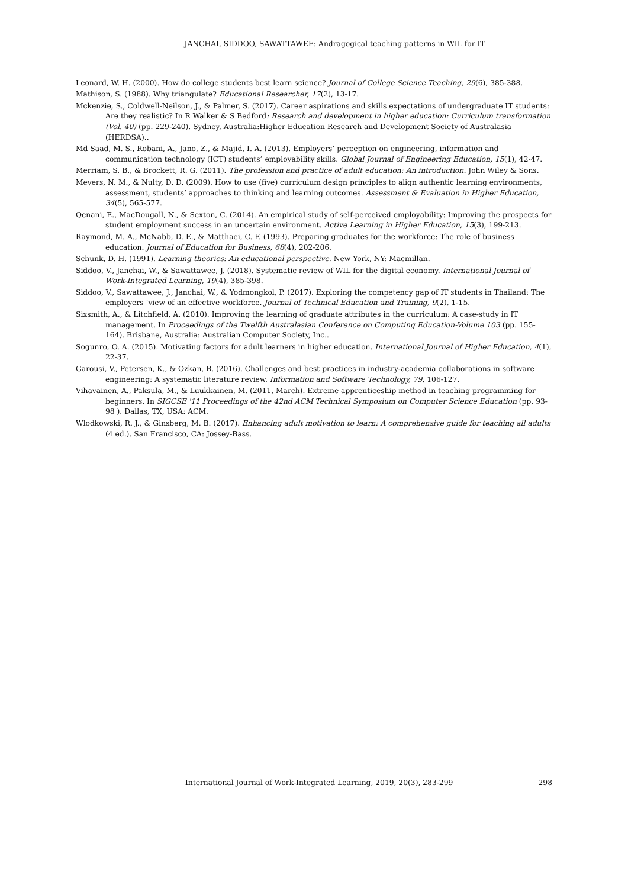JANCHAI, SIDDOO, SAWATTAWEE: Andragogical teaching patterns in WIL for IT
Leonard, W. H. (2000). How do college students best learn science? Journal of College Science Teaching, 29(6), 385-388.
Mathison, S. (1988). Why triangulate? Educational Researcher, 17(2), 13-17.
Mckenzie, S., Coldwell-Neilson, J., & Palmer, S. (2017). Career aspirations and skills expectations of undergraduate IT students: Are they realistic? In R Walker & S Bedford: Research and development in higher education: Curriculum transformation (Vol. 40) (pp. 229-240). Sydney, Australia:Higher Education Research and Development Society of Australasia (HERDSA)..
Md Saad, M. S., Robani, A., Jano, Z., & Majid, I. A. (2013). Employers’ perception on engineering, information and communication technology (ICT) students’ employability skills. Global Journal of Engineering Education, 15(1), 42-47.
Merriam, S. B., & Brockett, R. G. (2011). The profession and practice of adult education: An introduction. John Wiley & Sons.
Meyers, N. M., & Nulty, D. D. (2009). How to use (five) curriculum design principles to align authentic learning environments, assessment, students’ approaches to thinking and learning outcomes. Assessment & Evaluation in Higher Education, 34(5), 565-577.
Qenani, E., MacDougall, N., & Sexton, C. (2014). An empirical study of self-perceived employability: Improving the prospects for student employment success in an uncertain environment. Active Learning in Higher Education, 15(3), 199-213.
Raymond, M. A., McNabb, D. E., & Matthaei, C. F. (1993). Preparing graduates for the workforce: The role of business education. Journal of Education for Business, 68(4), 202-206.
Schunk, D. H. (1991). Learning theories: An educational perspective. New York, NY: Macmillan.
Siddoo, V., Janchai, W., & Sawattawee, J. (2018). Systematic review of WIL for the digital economy. International Journal of Work-Integrated Learning, 19(4), 385-398.
Siddoo, V., Sawattawee, J., Janchai, W., & Yodmongkol, P. (2017). Exploring the competency gap of IT students in Thailand: The employers ‘view of an effective workforce. Journal of Technical Education and Training, 9(2), 1-15.
Sixsmith, A., & Litchfield, A. (2010). Improving the learning of graduate attributes in the curriculum: A case-study in IT management. In Proceedings of the Twelfth Australasian Conference on Computing Education-Volume 103 (pp. 155-164). Brisbane, Australia: Australian Computer Society, Inc..
Sogunro, O. A. (2015). Motivating factors for adult learners in higher education. International Journal of Higher Education, 4(1), 22-37.
Garousi, V., Petersen, K., & Ozkan, B. (2016). Challenges and best practices in industry-academia collaborations in software engineering: A systematic literature review. Information and Software Technology, 79, 106-127.
Vihavainen, A., Paksula, M., & Luukkainen, M. (2011, March). Extreme apprenticeship method in teaching programming for beginners. In SIGCSE '11 Proceedings of the 42nd ACM Technical Symposium on Computer Science Education (pp. 93-98 ). Dallas, TX, USA: ACM.
Wlodkowski, R. J., & Ginsberg, M. B. (2017). Enhancing adult motivation to learn: A comprehensive guide for teaching all adults (4 ed.). San Francisco, CA: Jossey-Bass.
International Journal of Work-Integrated Learning, 2019, 20(3), 283-299 298